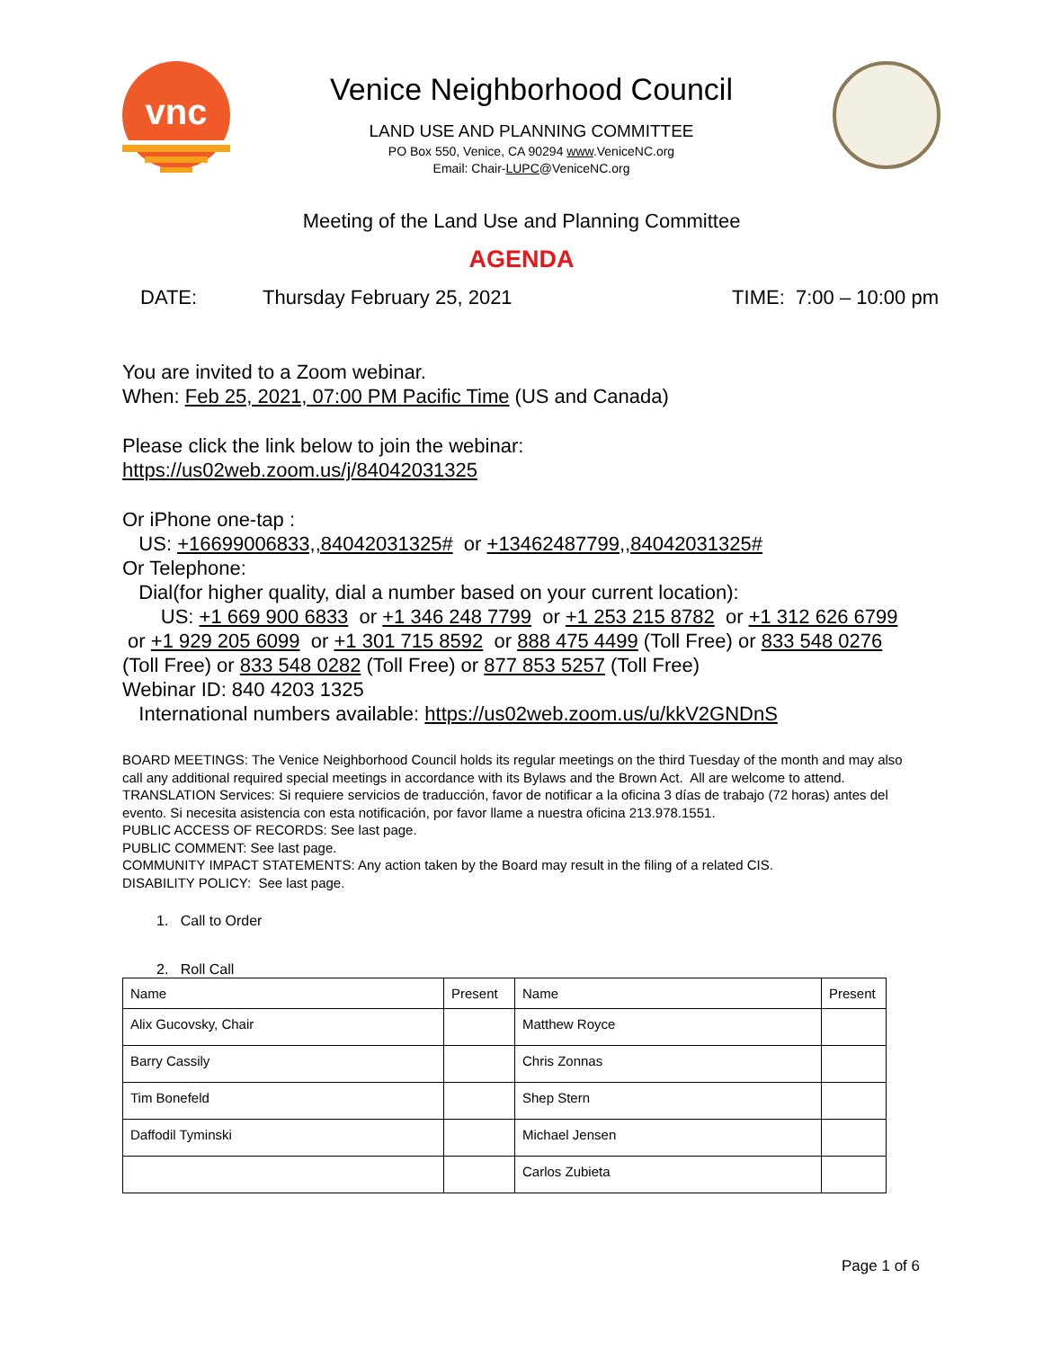vnc
Venice Neighborhood Council
LAND USE AND PLANNING COMMITTEE
PO Box 550, Venice, CA 90294 www.VeniceNC.org
Email: Chair-LUPC@VeniceNC.org
Meeting of the Land Use and Planning Committee
AGENDA
DATE: Thursday February 25, 2021 TIME: 7:00 – 10:00 pm
You are invited to a Zoom webinar.
When: Feb 25, 2021, 07:00 PM Pacific Time (US and Canada)
Please click the link below to join the webinar:
https://us02web.zoom.us/j/84042031325
Or iPhone one-tap :
US: +16699006833,,84042031325# or +13462487799,,84042031325#
Or Telephone:
Dial(for higher quality, dial a number based on your current location):
US: +1 669 900 6833 or +1 346 248 7799 or +1 253 215 8782 or +1 312 626 6799 or +1 929 205 6099 or +1 301 715 8592 or 888 475 4499 (Toll Free) or 833 548 0276 (Toll Free) or 833 548 0282 (Toll Free) or 877 853 5257 (Toll Free)
Webinar ID: 840 4203 1325
International numbers available: https://us02web.zoom.us/u/kkV2GNDnS
BOARD MEETINGS: The Venice Neighborhood Council holds its regular meetings on the third Tuesday of the month and may also call any additional required special meetings in accordance with its Bylaws and the Brown Act. All are welcome to attend.
TRANSLATION Services: Si requiere servicios de traducción, favor de notificar a la oficina 3 días de trabajo (72 horas) antes del evento. Si necesita asistencia con esta notificación, por favor llame a nuestra oficina 213.978.1551.
PUBLIC ACCESS OF RECORDS: See last page.
PUBLIC COMMENT: See last page.
COMMUNITY IMPACT STATEMENTS: Any action taken by the Board may result in the filing of a related CIS.
DISABILITY POLICY: See last page.
1. Call to Order
2. Roll Call
| Name | Present | Name | Present |
| --- | --- | --- | --- |
| Alix Gucovsky, Chair | | Matthew Royce | |
| Barry Cassily | | Chris Zonnas | |
| Tim Bonefeld | | Shep Stern | |
| Daffodil Tyminski | | Michael Jensen | |
| | | Carlos Zubieta | |
Page 1 of 6